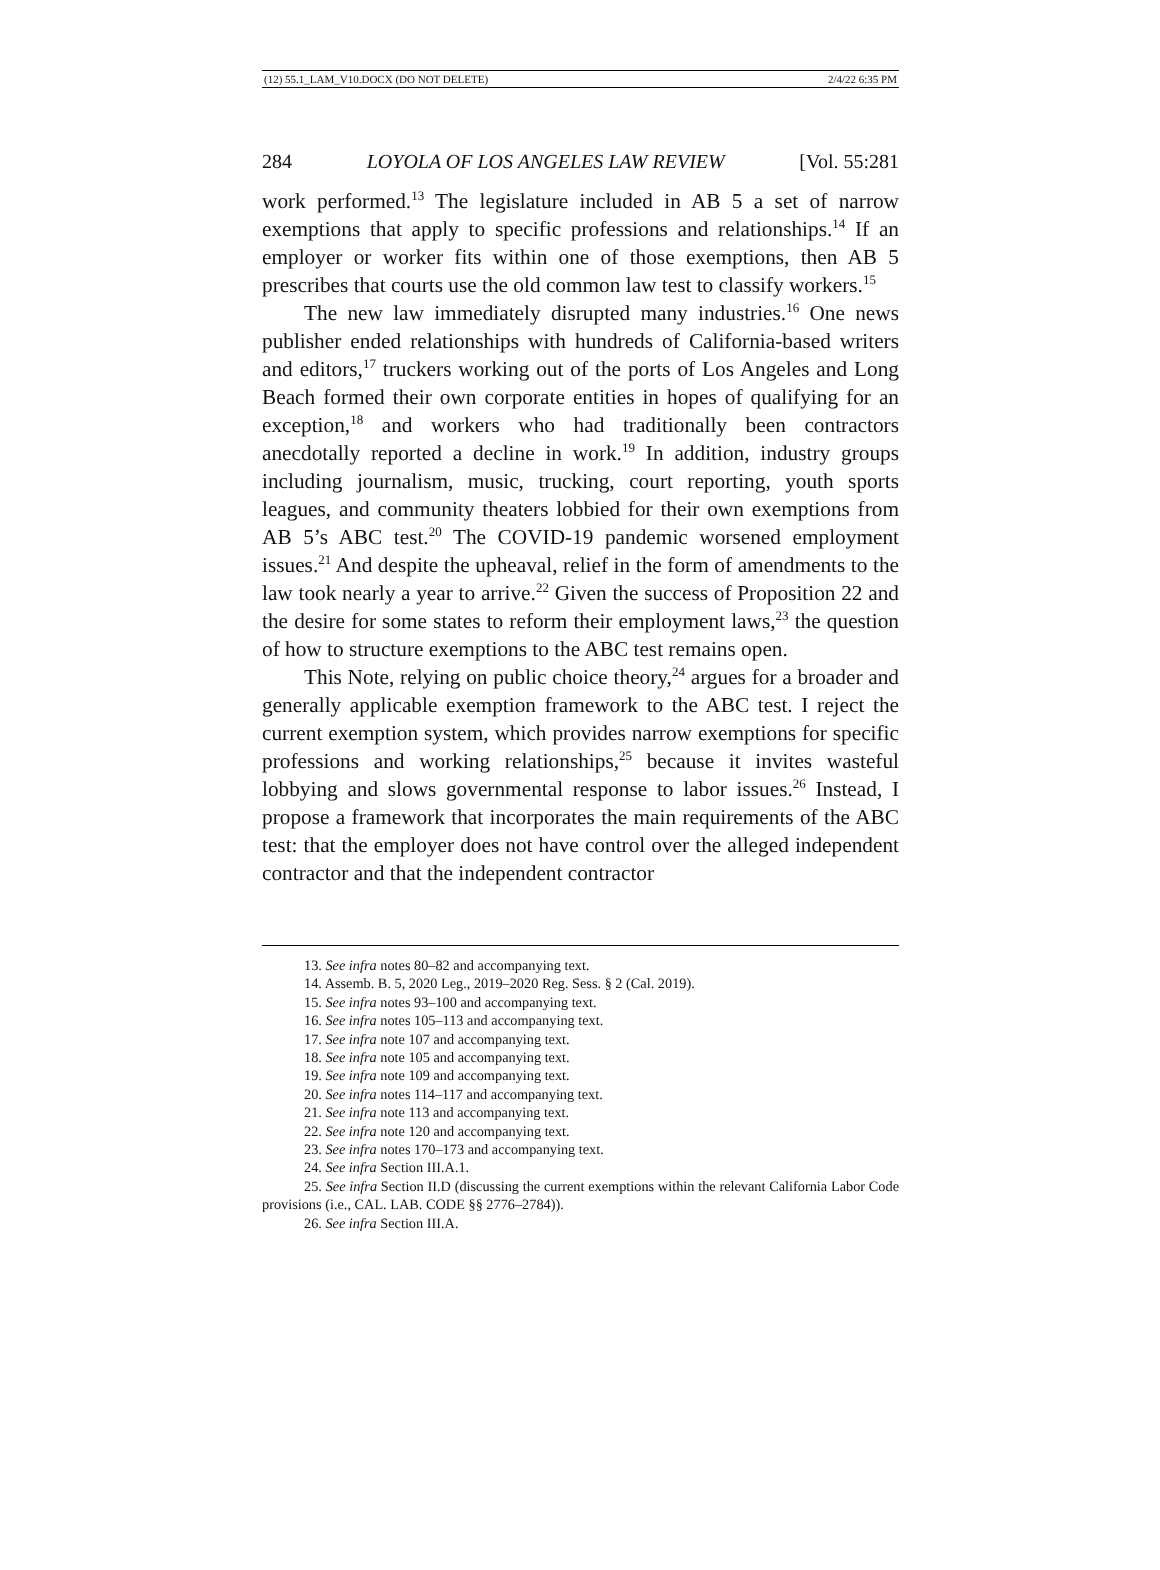(12) 55.1_LAM_V10.DOCX (DO NOT DELETE) 2/4/22 6:35 PM
284 LOYOLA OF LOS ANGELES LAW REVIEW [Vol. 55:281
work performed.<sup>13</sup> The legislature included in AB 5 a set of narrow exemptions that apply to specific professions and relationships.<sup>14</sup> If an employer or worker fits within one of those exemptions, then AB 5 prescribes that courts use the old common law test to classify workers.<sup>15</sup>
The new law immediately disrupted many industries.<sup>16</sup> One news publisher ended relationships with hundreds of California-based writers and editors,<sup>17</sup> truckers working out of the ports of Los Angeles and Long Beach formed their own corporate entities in hopes of qualifying for an exception,<sup>18</sup> and workers who had traditionally been contractors anecdotally reported a decline in work.<sup>19</sup> In addition, industry groups including journalism, music, trucking, court reporting, youth sports leagues, and community theaters lobbied for their own exemptions from AB 5’s ABC test.<sup>20</sup> The COVID-19 pandemic worsened employment issues.<sup>21</sup> And despite the upheaval, relief in the form of amendments to the law took nearly a year to arrive.<sup>22</sup> Given the success of Proposition 22 and the desire for some states to reform their employment laws,<sup>23</sup> the question of how to structure exemptions to the ABC test remains open.
This Note, relying on public choice theory,<sup>24</sup> argues for a broader and generally applicable exemption framework to the ABC test. I reject the current exemption system, which provides narrow exemptions for specific professions and working relationships,<sup>25</sup> because it invites wasteful lobbying and slows governmental response to labor issues.<sup>26</sup> Instead, I propose a framework that incorporates the main requirements of the ABC test: that the employer does not have control over the alleged independent contractor and that the independent contractor
13. See infra notes 80–82 and accompanying text.
14. Assemb. B. 5, 2020 Leg., 2019–2020 Reg. Sess. § 2 (Cal. 2019).
15. See infra notes 93–100 and accompanying text.
16. See infra notes 105–113 and accompanying text.
17. See infra note 107 and accompanying text.
18. See infra note 105 and accompanying text.
19. See infra note 109 and accompanying text.
20. See infra notes 114–117 and accompanying text.
21. See infra note 113 and accompanying text.
22. See infra note 120 and accompanying text.
23. See infra notes 170–173 and accompanying text.
24. See infra Section III.A.1.
25. See infra Section II.D (discussing the current exemptions within the relevant California Labor Code provisions (i.e., CAL. LAB. CODE §§ 2776–2784)).
26. See infra Section III.A.